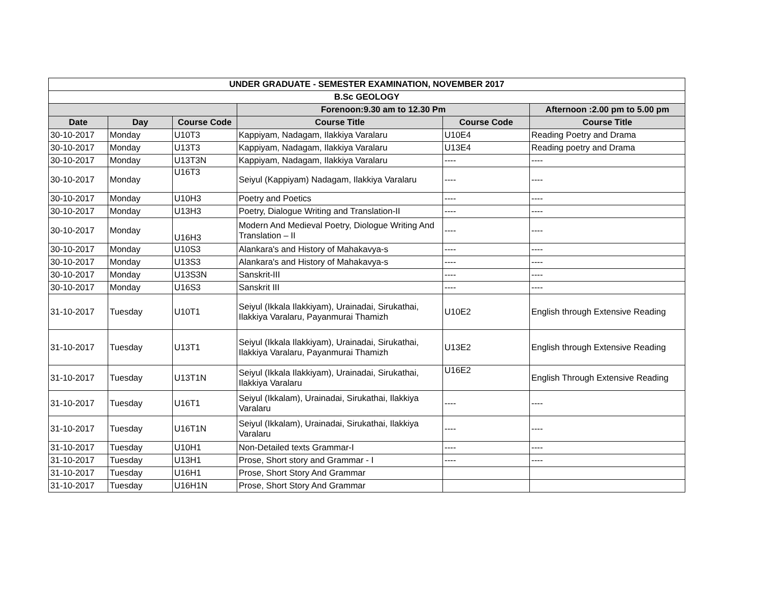| UNDER GRADUATE - SEMESTER EXAMINATION, NOVEMBER 2017 | | | | | |
| --- | --- | --- | --- | --- | --- |
| B.Sc GEOLOGY | | | | | |
| | | | Forenoon:9.30 am to 12.30 Pm | | Afternoon :2.00 pm to 5.00 pm |
| Date | Day | Course Code | Course Title | Course Code | Course Title |
| 30-10-2017 | Monday | U10T3 | Kappiyam, Nadagam, Ilakkiya Varalaru | U10E4 | Reading Poetry and Drama |
| 30-10-2017 | Monday | U13T3 | Kappiyam, Nadagam, Ilakkiya Varalaru | U13E4 | Reading poetry and Drama |
| 30-10-2017 | Monday | U13T3N | Kappiyam, Nadagam, Ilakkiya Varalaru | ---- | ---- |
| 30-10-2017 | Monday | U16T3 | Seiyul (Kappiyam) Nadagam, Ilakkiya Varalaru | ---- | ---- |
| 30-10-2017 | Monday | U10H3 | Poetry and Poetics | ---- | ---- |
| 30-10-2017 | Monday | U13H3 | Poetry, Dialogue Writing and Translation-II | ---- | ---- |
| 30-10-2017 | Monday | U16H3 | Modern And Medieval Poetry, Diologue Writing And Translation – II | ---- | ---- |
| 30-10-2017 | Monday | U10S3 | Alankara's and History of Mahakavya-s | ---- | ---- |
| 30-10-2017 | Monday | U13S3 | Alankara's and History of Mahakavya-s | ---- | ---- |
| 30-10-2017 | Monday | U13S3N | Sanskrit-III | ---- | ---- |
| 30-10-2017 | Monday | U16S3 | Sanskrit III | ---- | ---- |
| 31-10-2017 | Tuesday | U10T1 | Seiyul (Ikkala Ilakkiyam), Urainadai, Sirukathai, Ilakkiya Varalaru, Payanmurai Thamizh | U10E2 | English through Extensive Reading |
| 31-10-2017 | Tuesday | U13T1 | Seiyul (Ikkala Ilakkiyam), Urainadai, Sirukathai, Ilakkiya Varalaru, Payanmurai Thamizh | U13E2 | English through Extensive Reading |
| 31-10-2017 | Tuesday | U13T1N | Seiyul (Ikkala Ilakkiyam), Urainadai, Sirukathai, Ilakkiya Varalaru | U16E2 | English Through Extensive Reading |
| 31-10-2017 | Tuesday | U16T1 | Seiyul (Ikkalam), Urainadai, Sirukathai, Ilakkiya Varalaru | ---- | ---- |
| 31-10-2017 | Tuesday | U16T1N | Seiyul (Ikkalam), Urainadai, Sirukathai, Ilakkiya Varalaru | ---- | ---- |
| 31-10-2017 | Tuesday | U10H1 | Non-Detailed texts Grammar-I | ---- | ---- |
| 31-10-2017 | Tuesday | U13H1 | Prose, Short story and Grammar - I | ---- | ---- |
| 31-10-2017 | Tuesday | U16H1 | Prose, Short Story And Grammar | | |
| 31-10-2017 | Tuesday | U16H1N | Prose, Short Story And Grammar | | |